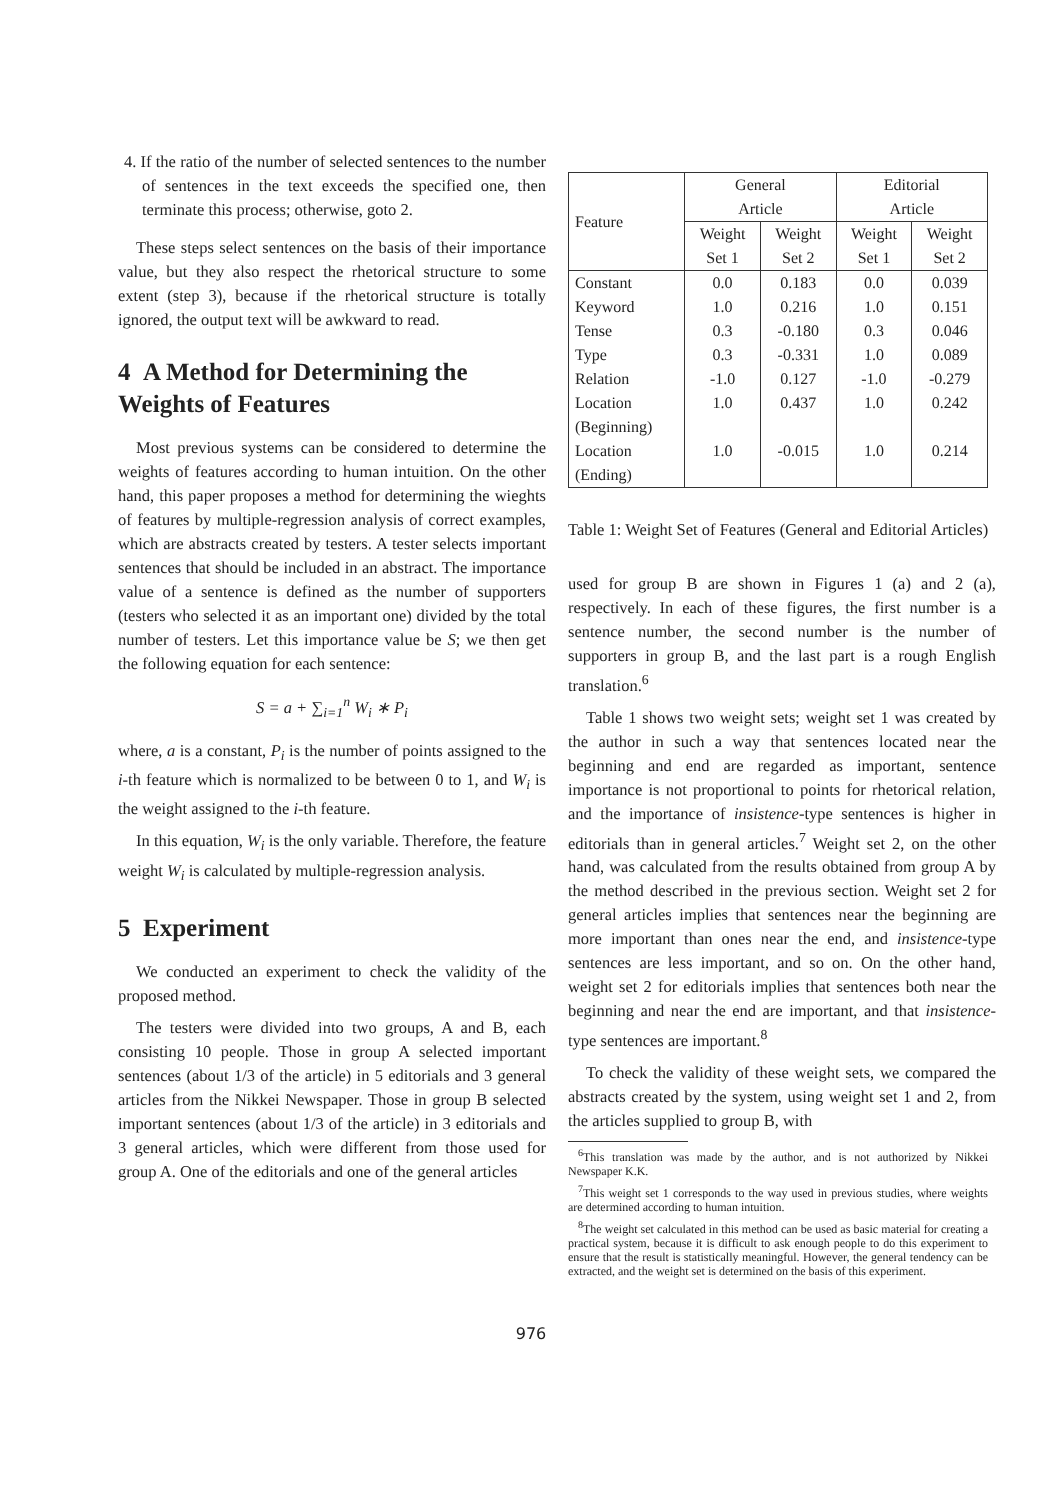4. If the ratio of the number of selected sentences to the number of sentences in the text exceeds the specified one, then terminate this process; otherwise, goto 2.
These steps select sentences on the basis of their importance value, but they also respect the rhetorical structure to some extent (step 3), because if the rhetorical structure is totally ignored, the output text will be awkward to read.
4 A Method for Determining the Weights of Features
Most previous systems can be considered to determine the weights of features according to human intuition. On the other hand, this paper proposes a method for determining the wieghts of features by multiple-regression analysis of correct examples, which are abstracts created by testers. A tester selects important sentences that should be included in an abstract. The importance value of a sentence is defined as the number of supporters (testers who selected it as an important one) divided by the total number of testers. Let this importance value be S; we then get the following equation for each sentence:
S = a + ∑<sub>i=1</sub><sup>n</sup> W<sub>i</sub> ∗ P<sub>i</sub>
where, a is a constant, P<sub>i</sub> is the number of points assigned to the i-th feature which is normalized to be between 0 to 1, and W<sub>i</sub> is the weight assigned to the i-th feature.
In this equation, W<sub>i</sub> is the only variable. Therefore, the feature weight W<sub>i</sub> is calculated by multiple-regression analysis.
5 Experiment
We conducted an experiment to check the validity of the proposed method.
The testers were divided into two groups, A and B, each consisting 10 people. Those in group A selected important sentences (about 1/3 of the article) in 5 editorials and 3 general articles from the Nikkei Newspaper. Those in group B selected important sentences (about 1/3 of the article) in 3 editorials and 3 general articles, which were different from those used for group A. One of the editorials and one of the general articles
| Feature | General Article | | Editorial Article | |
| | Weight Set 1 | Weight Set 2 | Weight Set 1 | Weight Set 2 |
| Constant Keyword Tense Type Relation Location (Beginning) Location (Ending) | 0.0 1.0 0.3 0.3 -1.0 1.0 1.0 | 0.183 0.216 -0.180 -0.331 0.127 0.437 -0.015 | 0.0 1.0 0.3 1.0 -1.0 1.0 1.0 | 0.039 0.151 0.046 0.089 -0.279 0.242 0.214 |
Table 1: Weight Set of Features (General and Editorial Articles)
used for group B are shown in Figures 1 (a) and 2 (a), respectively. In each of these figures, the first number is a sentence number, the second number is the number of supporters in group B, and the last part is a rough English translation.<sup>6</sup>
Table 1 shows two weight sets; weight set 1 was created by the author in such a way that sentences located near the beginning and end are regarded as important, sentence importance is not proportional to points for rhetorical relation, and the importance of insistence-type sentences is higher in editorials than in general articles.<sup>7</sup> Weight set 2, on the other hand, was calculated from the results obtained from group A by the method described in the previous section. Weight set 2 for general articles implies that sentences near the beginning are more important than ones near the end, and insistence-type sentences are less important, and so on. On the other hand, weight set 2 for editorials implies that sentences both near the beginning and near the end are important, and that insistence-type sentences are important.<sup>8</sup>
To check the validity of these weight sets, we compared the abstracts created by the system, using weight set 1 and 2, from the articles supplied to group B, with
<sup>6</sup> This translation was made by the author, and is not authorized by Nikkei Newspaper K.K.
<sup>7</sup> This weight set 1 corresponds to the way used in previous studies, where weights are determined according to human intuition.
<sup>8</sup> The weight set calculated in this method can be used as basic material for creating a practical system, because it is difficult to ask enough people to do this experiment to ensure that the result is statistically meaningful. However, the general tendency can be extracted, and the weight set is determined on the basis of this experiment.
976